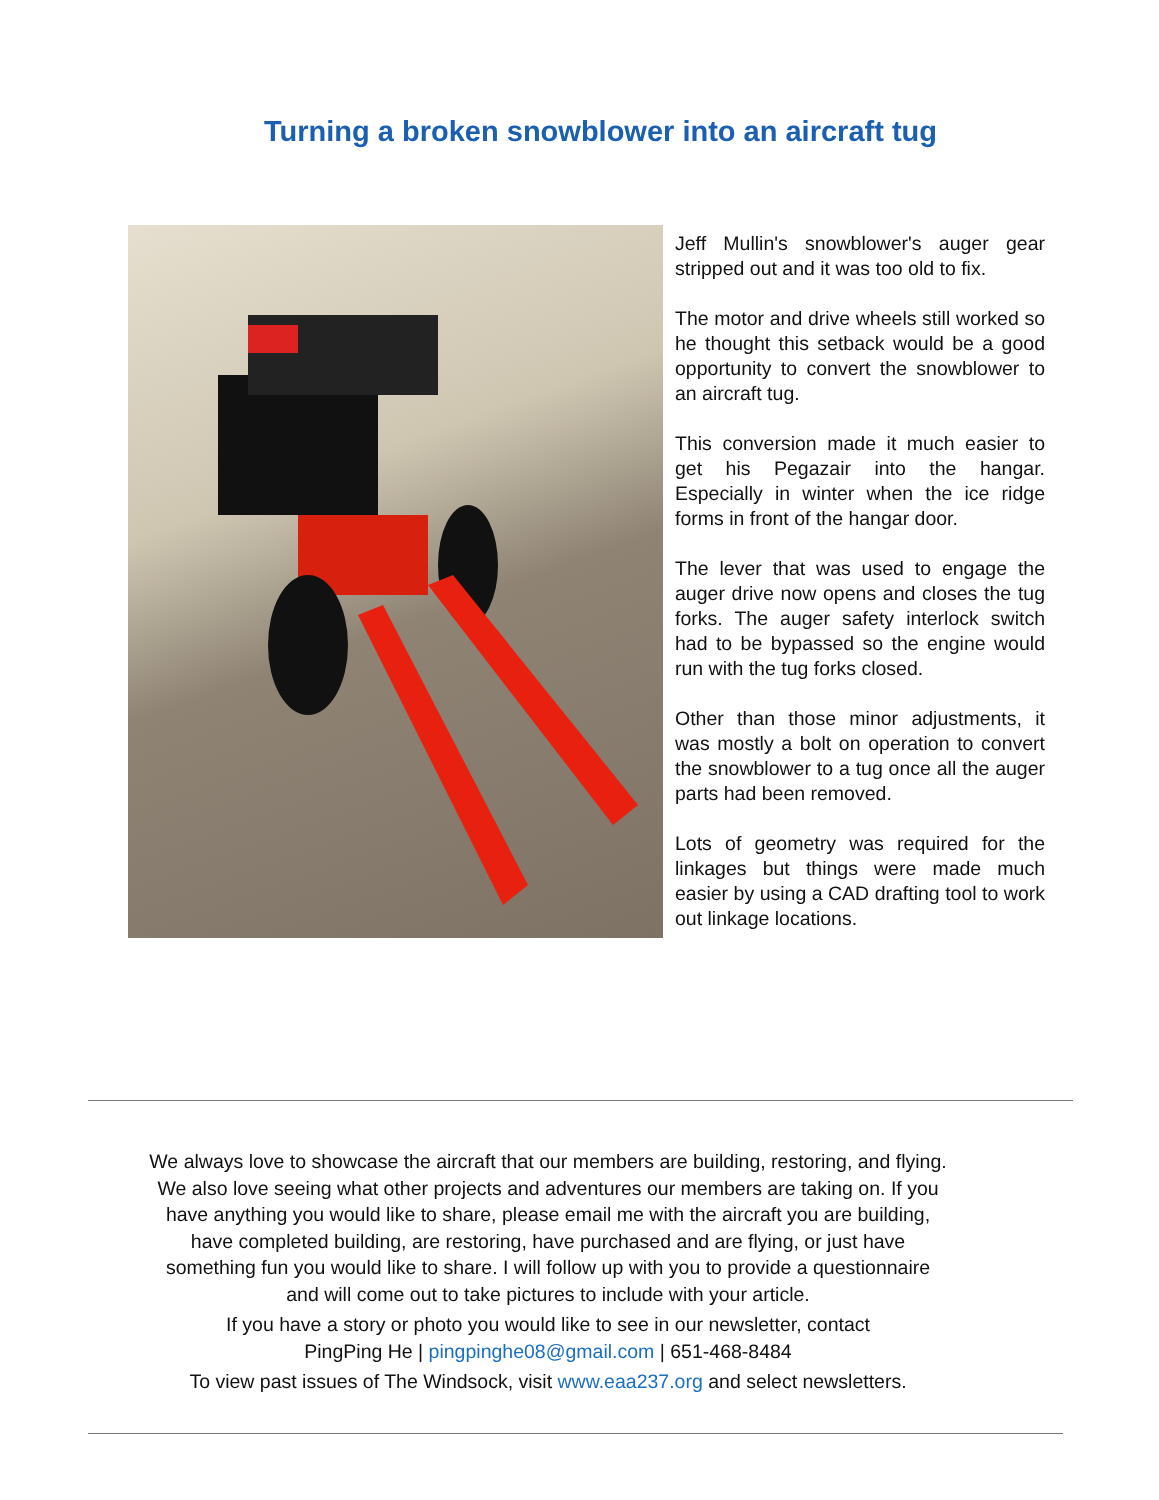Turning a broken snowblower into an aircraft tug
Jeff Mullin's snowblower's auger gear stripped out and it was too old to fix.
The motor and drive wheels still worked so he thought this setback would be a good opportunity to convert the snowblower to an aircraft tug.
This conversion made it much easier to get his Pegazair into the hangar. Especially in winter when the ice ridge forms in front of the hangar door.
The lever that was used to engage the auger drive now opens and closes the tug forks. The auger safety interlock switch had to be bypassed so the engine would run with the tug forks closed.
Other than those minor adjustments, it was mostly a bolt on operation to convert the snowblower to a tug once all the auger parts had been removed.
Lots of geometry was required for the linkages but things were made much easier by using a CAD drafting tool to work out linkage locations.
We always love to showcase the aircraft that our members are building, restoring, and flying. We also love seeing what other projects and adventures our members are taking on. If you have anything you would like to share, please email me with the aircraft you are building, have completed building, are restoring, have purchased and are flying, or just have something fun you would like to share. I will follow up with you to provide a questionnaire and will come out to take pictures to include with your article.
If you have a story or photo you would like to see in our newsletter, contact
PingPing He | pingpinghe08@gmail.com | 651-468-8484
To view past issues of The Windsock, visit www.eaa237.org and select newsletters.